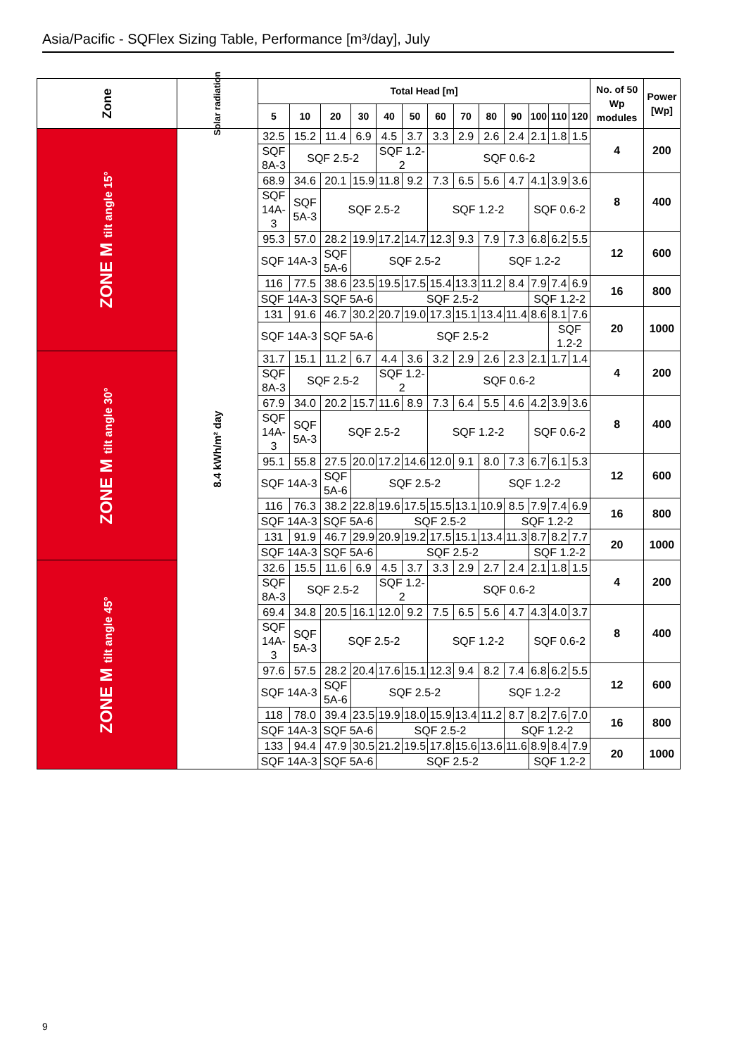Asia/Pacific - SQFlex Sizing Table, Performance [m³/day], July
| Zone | Solar radiation | Total Head [m] | | | | | | | | | | | | | No. of 50 Wp modules | Power [Wp] |
| --- | --- | --- | --- | --- | --- | --- | --- | --- | --- | --- | --- | --- | --- | --- | --- | --- |
| | | 5 | 10 | 20 | 30 | 40 | 50 | 60 | 70 | 80 | 90 | 100 | 110 | 120 | | |
| ZONE M tilt angle 15° | 8.4 kWh/m² day | 32.5 | 15.2 | 11.4 | 6.9 | 4.5 | 3.7 | 3.3 | 2.9 | 2.6 | 2.4 | 2.1 | 1.8 | 1.5 | 4 | 200 |
| | | SQF 8A-3 | SQF 2.5-2 | | | SQF 1.2-2 | | SQF 0.6-2 | | | | | | | | |
| | | 68.9 | 34.6 | 20.1 | 15.9 | 11.8 | 9.2 | 7.3 | 6.5 | 5.6 | 4.7 | 4.1 | 3.9 | 3.6 | 8 | 400 |
| | | SQF 14A-3 | SQF 5A-3 | SQF 2.5-2 | | | | SQF 1.2-2 | | | | SQF 0.6-2 | | | | |
| | | 95.3 | 57.0 | 28.2 | 19.9 | 17.2 | 14.7 | 12.3 | 9.3 | 7.9 | 7.3 | 6.8 | 6.2 | 5.5 | 12 | 600 |
| | | SQF 14A-3 | | SQF 5A-6 | SQF 2.5-2 | | | | | SQF 1.2-2 | | | | | | |
| | | 116 | 77.5 | 38.6 | 23.5 | 19.5 | 17.5 | 15.4 | 13.3 | 11.2 | 8.4 | 7.9 | 7.4 | 6.9 | 16 | 800 |
| | | SQF 14A-3 | | SQF 5A-6 | | SQF 2.5-2 | | | | | | SQF 1.2-2 | | | | |
| | | 131 | 91.6 | 46.7 | 30.2 | 20.7 | 19.0 | 17.3 | 15.1 | 13.4 | 11.4 | 8.6 | 8.1 | 7.6 | 20 | 1000 |
| | | SQF 14A-3 | | SQF 5A-6 | | SQF 2.5-2 | | | | | | | SQF 1.2-2 | | | |
| ZONE M tilt angle 30° | | 31.7 | 15.1 | 11.2 | 6.7 | 4.4 | 3.6 | 3.2 | 2.9 | 2.6 | 2.3 | 2.1 | 1.7 | 1.4 | 4 | 200 |
| | | SQF 8A-3 | SQF 2.5-2 | | | SQF 1.2-2 | | SQF 0.6-2 | | | | | | | | |
| | | 67.9 | 34.0 | 20.2 | 15.7 | 11.6 | 8.9 | 7.3 | 6.4 | 5.5 | 4.6 | 4.2 | 3.9 | 3.6 | 8 | 400 |
| | | SQF 14A-3 | SQF 5A-3 | SQF 2.5-2 | | | | SQF 1.2-2 | | | | SQF 0.6-2 | | | | |
| | | 95.1 | 55.8 | 27.5 | 20.0 | 17.2 | 14.6 | 12.0 | 9.1 | 8.0 | 7.3 | 6.7 | 6.1 | 5.3 | 12 | 600 |
| | | SQF 14A-3 | | SQF 5A-6 | SQF 2.5-2 | | | | | SQF 1.2-2 | | | | | | |
| | | 116 | 76.3 | 38.2 | 22.8 | 19.6 | 17.5 | 15.5 | 13.1 | 10.9 | 8.5 | 7.9 | 7.4 | 6.9 | 16 | 800 |
| | | SQF 14A-3 | | SQF 5A-6 | | SQF 2.5-2 | | | | | SQF 1.2-2 | | | | | |
| | | 131 | 91.9 | 46.7 | 29.9 | 20.9 | 19.2 | 17.5 | 15.1 | 13.4 | 11.3 | 8.7 | 8.2 | 7.7 | 20 | 1000 |
| | | SQF 14A-3 | | SQF 5A-6 | | SQF 2.5-2 | | | | | | SQF 1.2-2 | | | | |
| ZONE M tilt angle 45° | | 32.6 | 15.5 | 11.6 | 6.9 | 4.5 | 3.7 | 3.3 | 2.9 | 2.7 | 2.4 | 2.1 | 1.8 | 1.5 | 4 | 200 |
| | | SQF 8A-3 | SQF 2.5-2 | | | SQF 1.2-2 | | SQF 0.6-2 | | | | | | | | |
| | | 69.4 | 34.8 | 20.5 | 16.1 | 12.0 | 9.2 | 7.5 | 6.5 | 5.6 | 4.7 | 4.3 | 4.0 | 3.7 | 8 | 400 |
| | | SQF 14A-3 | SQF 5A-3 | SQF 2.5-2 | | | | SQF 1.2-2 | | | | SQF 0.6-2 | | | | |
| | | 97.6 | 57.5 | 28.2 | 20.4 | 17.6 | 15.1 | 12.3 | 9.4 | 8.2 | 7.4 | 6.8 | 6.2 | 5.5 | 12 | 600 |
| | | SQF 14A-3 | | SQF 5A-6 | SQF 2.5-2 | | | | | SQF 1.2-2 | | | | | | |
| | | 118 | 78.0 | 39.4 | 23.5 | 19.9 | 18.0 | 15.9 | 13.4 | 11.2 | 8.7 | 8.2 | 7.6 | 7.0 | 16 | 800 |
| | | SQF 14A-3 | | SQF 5A-6 | | SQF 2.5-2 | | | | | SQF 1.2-2 | | | | | |
| | | 133 | 94.4 | 47.9 | 30.5 | 21.2 | 19.5 | 17.8 | 15.6 | 13.6 | 11.6 | 8.9 | 8.4 | 7.9 | 20 | 1000 |
| | | SQF 14A-3 | | SQF 5A-6 | | SQF 2.5-2 | | | | | | SQF 1.2-2 | | | | |
9